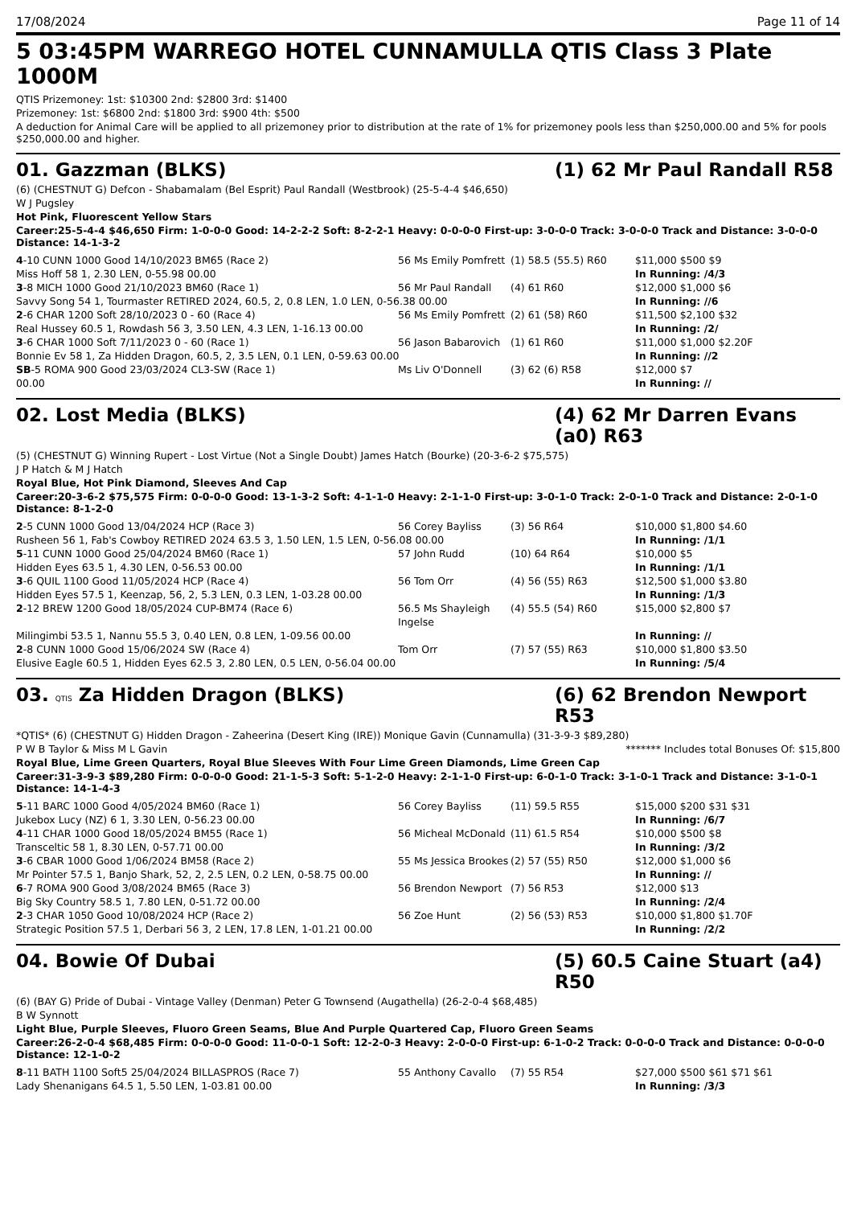17/08/2024 Page 11 of 14
5 03:45PM WARREGO HOTEL CUNNAMULLA QTIS Class 3 Plate 1000M
QTIS Prizemoney: 1st: $10300 2nd: $2800 3rd: $1400
Prizemoney: 1st: $6800 2nd: $1800 3rd: $900 4th: $500
A deduction for Animal Care will be applied to all prizemoney prior to distribution at the rate of 1% for prizemoney pools less than $250,000.00 and 5% for pools $250,000.00 and higher.
01. Gazzman (BLKS) (1) 62 Mr Paul Randall R58
(6) (CHESTNUT G) Defcon - Shabamalam (Bel Esprit) Paul Randall (Westbrook) (25-5-4-4 $46,650)
W J Pugsley
Hot Pink, Fluorescent Yellow Stars
Career:25-5-4-4 $46,650 Firm: 1-0-0-0 Good: 14-2-2-2 Soft: 8-2-2-1 Heavy: 0-0-0-0 First-up: 3-0-0-0 Track: 3-0-0-0 Track and Distance: 3-0-0-0 Distance: 14-1-3-2
| 4 -10 CUNN 1000 Good 14/10/2023 BM65 (Race 2) | 56 Ms Emily Pomfrett | (1) 58.5 (55.5) R60 | $11,000 $500 $9 |
| Miss Hoff 58 1, 2.30 LEN, 0-55.98 00.00 | | | In Running: /4/3 |
| 3 -8 MICH 1000 Good 21/10/2023 BM60 (Race 1) | 56 Mr Paul Randall | (4) 61 R60 | $12,000 $1,000 $6 |
| Savvy Song 54 1, Tourmaster RETIRED 2024, 60.5, 2, 0.8 LEN, 1.0 LEN, 0-56.38 00.00 | | | In Running: //6 |
| 2 -6 CHAR 1200 Soft 28/10/2023 0 - 60 (Race 4) | 56 Ms Emily Pomfrett | (2) 61 (58) R60 | $11,500 $2,100 $32 |
| Real Hussey 60.5 1, Rowdash 56 3, 3.50 LEN, 4.3 LEN, 1-16.13 00.00 | | | In Running: /2/ |
| 3 -6 CHAR 1000 Soft 7/11/2023 0 - 60 (Race 1) | 56 Jason Babarovich | (1) 61 R60 | $11,000 $1,000 $2.20F |
| Bonnie Ev 58 1, Za Hidden Dragon, 60.5, 2, 3.5 LEN, 0.1 LEN, 0-59.63 00.00 | | | In Running: //2 |
| SB -5 ROMA 900 Good 23/03/2024 CL3-SW (Race 1) | Ms Liv O'Donnell | (3) 62 (6) R58 | $12,000 $7 |
| 00.00 | | | In Running: // |
02. Lost Media (BLKS) (4) 62 Mr Darren Evans (a0) R63
(5) (CHESTNUT G) Winning Rupert - Lost Virtue (Not a Single Doubt) James Hatch (Bourke) (20-3-6-2 $75,575)
J P Hatch & M J Hatch
Royal Blue, Hot Pink Diamond, Sleeves And Cap
Career:20-3-6-2 $75,575 Firm: 0-0-0-0 Good: 13-1-3-2 Soft: 4-1-1-0 Heavy: 2-1-1-0 First-up: 3-0-1-0 Track: 2-0-1-0 Track and Distance: 2-0-1-0 Distance: 8-1-2-0
| 2 -5 CUNN 1000 Good 13/04/2024 HCP (Race 3) | 56 Corey Bayliss | (3) 56 R64 | $10,000 $1,800 $4.60 |
| Rusheen 56 1, Fab's Cowboy RETIRED 2024 63.5 3, 1.50 LEN, 1.5 LEN, 0-56.08 00.00 | | | In Running: /1/1 |
| 5 -11 CUNN 1000 Good 25/04/2024 BM60 (Race 1) | 57 John Rudd | (10) 64 R64 | $10,000 $5 |
| Hidden Eyes 63.5 1, 4.30 LEN, 0-56.53 00.00 | | | In Running: /1/1 |
| 3 -6 QUIL 1100 Good 11/05/2024 HCP (Race 4) | 56 Tom Orr | (4) 56 (55) R63 | $12,500 $1,000 $3.80 |
| Hidden Eyes 57.5 1, Keenzap, 56, 2, 5.3 LEN, 0.3 LEN, 1-03.28 00.00 | | | In Running: /1/3 |
| 2 -12 BREW 1200 Good 18/05/2024 CUP-BM74 (Race 6) | 56.5 Ms Shayleigh Ingelse | (4) 55.5 (54) R60 | $15,000 $2,800 $7 |
| Milingimbi 53.5 1, Nannu 55.5 3, 0.40 LEN, 0.8 LEN, 1-09.56 00.00 | | | In Running: // |
| 2 -8 CUNN 1000 Good 15/06/2024 SW (Race 4) | Tom Orr | (7) 57 (55) R63 | $10,000 $1,800 $3.50 |
| Elusive Eagle 60.5 1, Hidden Eyes 62.5 3, 2.80 LEN, 0.5 LEN, 0-56.04 00.00 | | | In Running: /5/4 |
03. QTIS Za Hidden Dragon (BLKS) (6) 62 Brendon Newport R53
*QTIS* (6) (CHESTNUT G) Hidden Dragon - Zaheerina (Desert King (IRE)) Monique Gavin (Cunnamulla) (31-3-9-3 $89,280)
P W B Taylor & Miss M L Gavin ******* Includes total Bonuses Of: $15,800
Royal Blue, Lime Green Quarters, Royal Blue Sleeves With Four Lime Green Diamonds, Lime Green Cap
Career:31-3-9-3 $89,280 Firm: 0-0-0-0 Good: 21-1-5-3 Soft: 5-1-2-0 Heavy: 2-1-1-0 First-up: 6-0-1-0 Track: 3-1-0-1 Track and Distance: 3-1-0-1 Distance: 14-1-4-3
| 5 -11 BARC 1000 Good 4/05/2024 BM60 (Race 1) | 56 Corey Bayliss | (11) 59.5 R55 | $15,000 $200 $31 $31 |
| Jukebox Lucy (NZ) 6 1, 3.30 LEN, 0-56.23 00.00 | | | In Running: /6/7 |
| 4 -11 CHAR 1000 Good 18/05/2024 BM55 (Race 1) | 56 Micheal McDonald | (11) 61.5 R54 | $10,000 $500 $8 |
| Transceltic 58 1, 8.30 LEN, 0-57.71 00.00 | | | In Running: /3/2 |
| 3 -6 CBAR 1000 Good 1/06/2024 BM58 (Race 2) | 55 Ms Jessica Brookes | (2) 57 (55) R50 | $12,000 $1,000 $6 |
| Mr Pointer 57.5 1, Banjo Shark, 52, 2, 2.5 LEN, 0.2 LEN, 0-58.75 00.00 | | | In Running: // |
| 6 -7 ROMA 900 Good 3/08/2024 BM65 (Race 3) | 56 Brendon Newport | (7) 56 R53 | $12,000 $13 |
| Big Sky Country 58.5 1, 7.80 LEN, 0-51.72 00.00 | | | In Running: /2/4 |
| 2 -3 CHAR 1050 Good 10/08/2024 HCP (Race 2) | 56 Zoe Hunt | (2) 56 (53) R53 | $10,000 $1,800 $1.70F |
| Strategic Position 57.5 1, Derbari 56 3, 2 LEN, 17.8 LEN, 1-01.21 00.00 | | | In Running: /2/2 |
04. Bowie Of Dubai (5) 60.5 Caine Stuart (a4) R50
(6) (BAY G) Pride of Dubai - Vintage Valley (Denman) Peter G Townsend (Augathella) (26-2-0-4 $68,485)
B W Synnott
Light Blue, Purple Sleeves, Fluoro Green Seams, Blue And Purple Quartered Cap, Fluoro Green Seams
Career:26-2-0-4 $68,485 Firm: 0-0-0-0 Good: 11-0-0-1 Soft: 12-2-0-3 Heavy: 2-0-0-0 First-up: 6-1-0-2 Track: 0-0-0-0 Track and Distance: 0-0-0-0 Distance: 12-1-0-2
| 8 -11 BATH 1100 Soft5 25/04/2024 BILLASPROS (Race 7) | 55 Anthony Cavallo | (7) 55 R54 | $27,000 $500 $61 $71 $61 |
| Lady Shenanigans 64.5 1, 5.50 LEN, 1-03.81 00.00 | | | In Running: /3/3 |